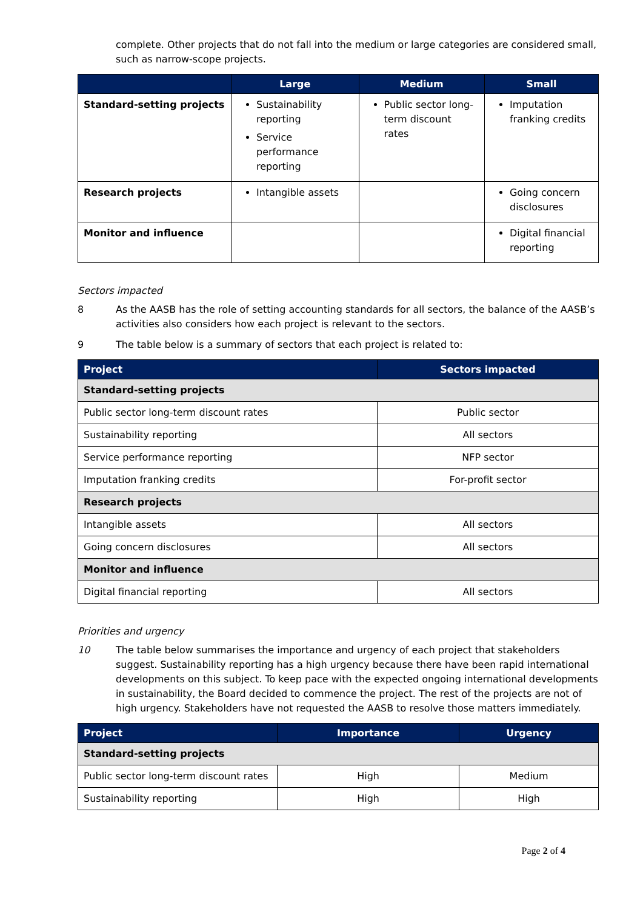complete. Other projects that do not fall into the medium or large categories are considered small, such as narrow-scope projects.
| | Large | Medium | Small |
| --- | --- | --- | --- |
| Standard-setting projects | Sustainability reporting Service performance reporting | Public sector long-term discount rates | Imputation franking credits |
| Research projects | Intangible assets | | Going concern disclosures |
| Monitor and influence | | | Digital financial reporting |
Sectors impacted
8 As the AASB has the role of setting accounting standards for all sectors, the balance of the AASB’s activities also considers how each project is relevant to the sectors.
9 The table below is a summary of sectors that each project is related to:
| Project | Sectors impacted |
| --- | --- |
| Standard-setting projects | |
| Public sector long-term discount rates | Public sector |
| Sustainability reporting | All sectors |
| Service performance reporting | NFP sector |
| Imputation franking credits | For-profit sector |
| Research projects | |
| Intangible assets | All sectors |
| Going concern disclosures | All sectors |
| Monitor and influence | |
| Digital financial reporting | All sectors |
Priorities and urgency
10 The table below summarises the importance and urgency of each project that stakeholders suggest. Sustainability reporting has a high urgency because there have been rapid international developments on this subject. To keep pace with the expected ongoing international developments in sustainability, the Board decided to commence the project. The rest of the projects are not of high urgency. Stakeholders have not requested the AASB to resolve those matters immediately.
| Project | Importance | Urgency |
| --- | --- | --- |
| Standard-setting projects | | |
| Public sector long-term discount rates | High | Medium |
| Sustainability reporting | High | High |
Page 2 of 4